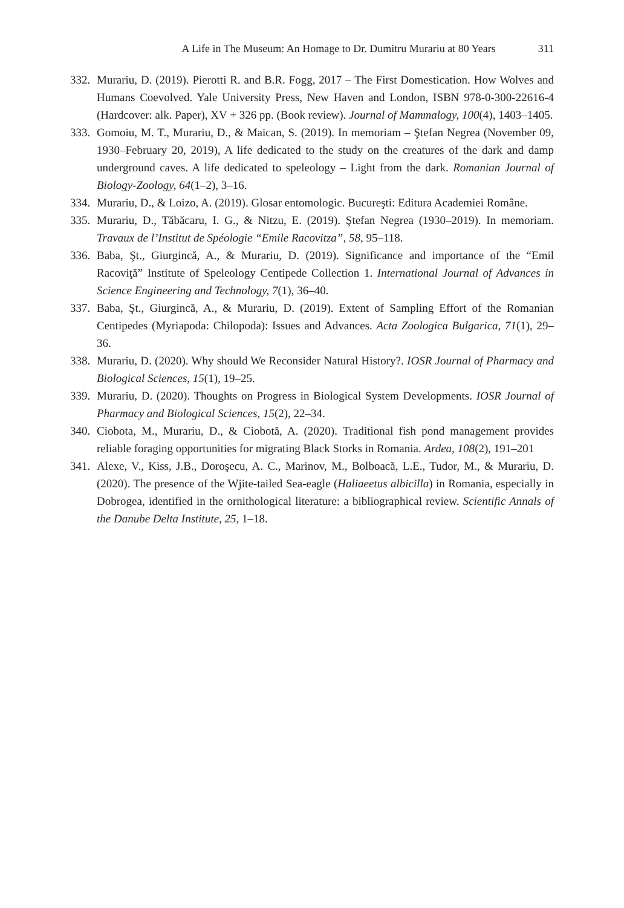A Life in The Museum: An Homage to Dr. Dumitru Murariu at 80 Years 311
332. Murariu, D. (2019). Pierotti R. and B.R. Fogg, 2017 – The First Domestication. How Wolves and Humans Coevolved. Yale University Press, New Haven and London, ISBN 978-0-300-22616-4 (Hardcover: alk. Paper), XV + 326 pp. (Book review). Journal of Mammalogy, 100(4), 1403–1405.
333. Gomoiu, M. T., Murariu, D., & Maican, S. (2019). In memoriam – Ştefan Negrea (November 09, 1930–February 20, 2019), A life dedicated to the study on the creatures of the dark and damp underground caves. A life dedicated to speleology – Light from the dark. Romanian Journal of Biology-Zoology, 64(1–2), 3–16.
334. Murariu, D., & Loizo, A. (2019). Glosar entomologic. Bucureşti: Editura Academiei Române.
335. Murariu, D., Tăbăcaru, I. G., & Nitzu, E. (2019). Ştefan Negrea (1930–2019). In memoriam. Travaux de l’Institut de Spéologie “Emile Racovitza”, 58, 95–118.
336. Baba, Şt., Giurgincă, A., & Murariu, D. (2019). Significance and importance of the “Emil Racoviţă” Institute of Speleology Centipede Collection 1. International Journal of Advances in Science Engineering and Technology, 7(1), 36–40.
337. Baba, Şt., Giurgincă, A., & Murariu, D. (2019). Extent of Sampling Effort of the Romanian Centipedes (Myriapoda: Chilopoda): Issues and Advances. Acta Zoologica Bulgarica, 71(1), 29–36.
338. Murariu, D. (2020). Why should We Reconsider Natural History?. IOSR Journal of Pharmacy and Biological Sciences, 15(1), 19–25.
339. Murariu, D. (2020). Thoughts on Progress in Biological System Developments. IOSR Journal of Pharmacy and Biological Sciences, 15(2), 22–34.
340. Ciobota, M., Murariu, D., & Ciobotă, A. (2020). Traditional fish pond management provides reliable foraging opportunities for migrating Black Storks in Romania. Ardea, 108(2), 191–201
341. Alexe, V., Kiss, J.B., Doroşecu, A. C., Marinov, M., Bolboacă, L.E., Tudor, M., & Murariu, D. (2020). The presence of the Wjite-tailed Sea-eagle (Haliaeetus albicilla) in Romania, especially in Dobrogea, identified in the ornithological literature: a bibliographical review. Scientific Annals of the Danube Delta Institute, 25, 1–18.